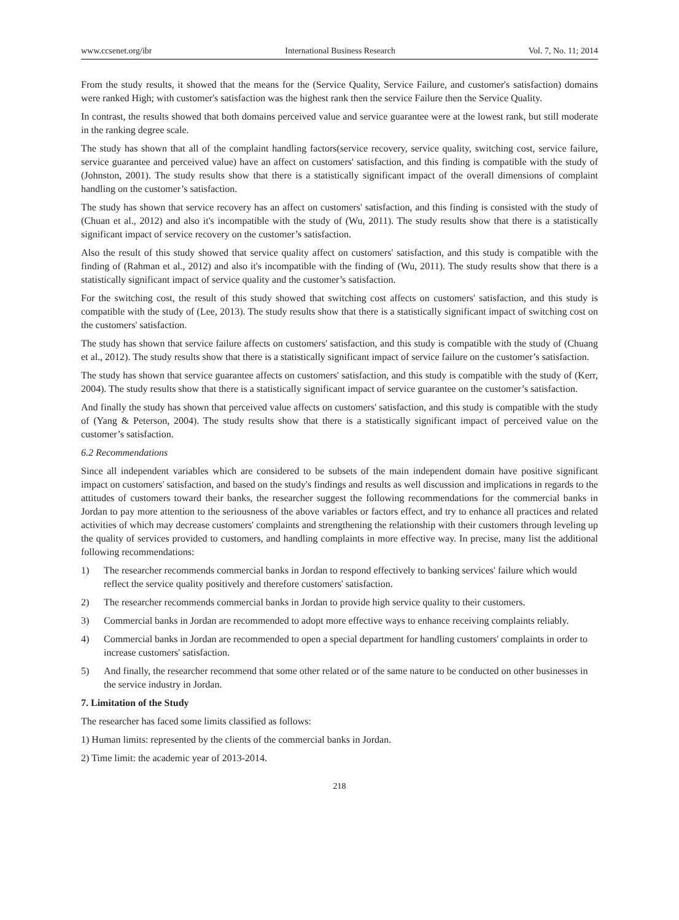www.ccsenet.org/ibr International Business Research Vol. 7, No. 11; 2014
From the study results, it showed that the means for the (Service Quality, Service Failure, and customer's satisfaction) domains were ranked High; with customer's satisfaction was the highest rank then the service Failure then the Service Quality.
In contrast, the results showed that both domains perceived value and service guarantee were at the lowest rank, but still moderate in the ranking degree scale.
The study has shown that all of the complaint handling factors(service recovery, service quality, switching cost, service failure, service guarantee and perceived value) have an affect on customers' satisfaction, and this finding is compatible with the study of (Johnston, 2001). The study results show that there is a statistically significant impact of the overall dimensions of complaint handling on the customer’s satisfaction.
The study has shown that service recovery has an affect on customers' satisfaction, and this finding is consisted with the study of (Chuan et al., 2012) and also it's incompatible with the study of (Wu, 2011). The study results show that there is a statistically significant impact of service recovery on the customer’s satisfaction.
Also the result of this study showed that service quality affect on customers' satisfaction, and this study is compatible with the finding of (Rahman et al., 2012) and also it's incompatible with the finding of (Wu, 2011). The study results show that there is a statistically significant impact of service quality and the customer’s satisfaction.
For the switching cost, the result of this study showed that switching cost affects on customers' satisfaction, and this study is compatible with the study of (Lee, 2013). The study results show that there is a statistically significant impact of switching cost on the customers' satisfaction.
The study has shown that service failure affects on customers' satisfaction, and this study is compatible with the study of (Chuang et al., 2012). The study results show that there is a statistically significant impact of service failure on the customer’s satisfaction.
The study has shown that service guarantee affects on customers' satisfaction, and this study is compatible with the study of (Kerr, 2004). The study results show that there is a statistically significant impact of service guarantee on the customer’s satisfaction.
And finally the study has shown that perceived value affects on customers' satisfaction, and this study is compatible with the study of (Yang & Peterson, 2004). The study results show that there is a statistically significant impact of perceived value on the customer’s satisfaction.
6.2 Recommendations
Since all independent variables which are considered to be subsets of the main independent domain have positive significant impact on customers' satisfaction, and based on the study's findings and results as well discussion and implications in regards to the attitudes of customers toward their banks, the researcher suggest the following recommendations for the commercial banks in Jordan to pay more attention to the seriousness of the above variables or factors effect, and try to enhance all practices and related activities of which may decrease customers' complaints and strengthening the relationship with their customers through leveling up the quality of services provided to customers, and handling complaints in more effective way. In precise, many list the additional following recommendations:
1) The researcher recommends commercial banks in Jordan to respond effectively to banking services' failure which would reflect the service quality positively and therefore customers' satisfaction.
2) The researcher recommends commercial banks in Jordan to provide high service quality to their customers.
3) Commercial banks in Jordan are recommended to adopt more effective ways to enhance receiving complaints reliably.
4) Commercial banks in Jordan are recommended to open a special department for handling customers' complaints in order to increase customers' satisfaction.
5) And finally, the researcher recommend that some other related or of the same nature to be conducted on other businesses in the service industry in Jordan.
7. Limitation of the Study
The researcher has faced some limits classified as follows:
1) Human limits: represented by the clients of the commercial banks in Jordan.
2) Time limit: the academic year of 2013-2014.
218